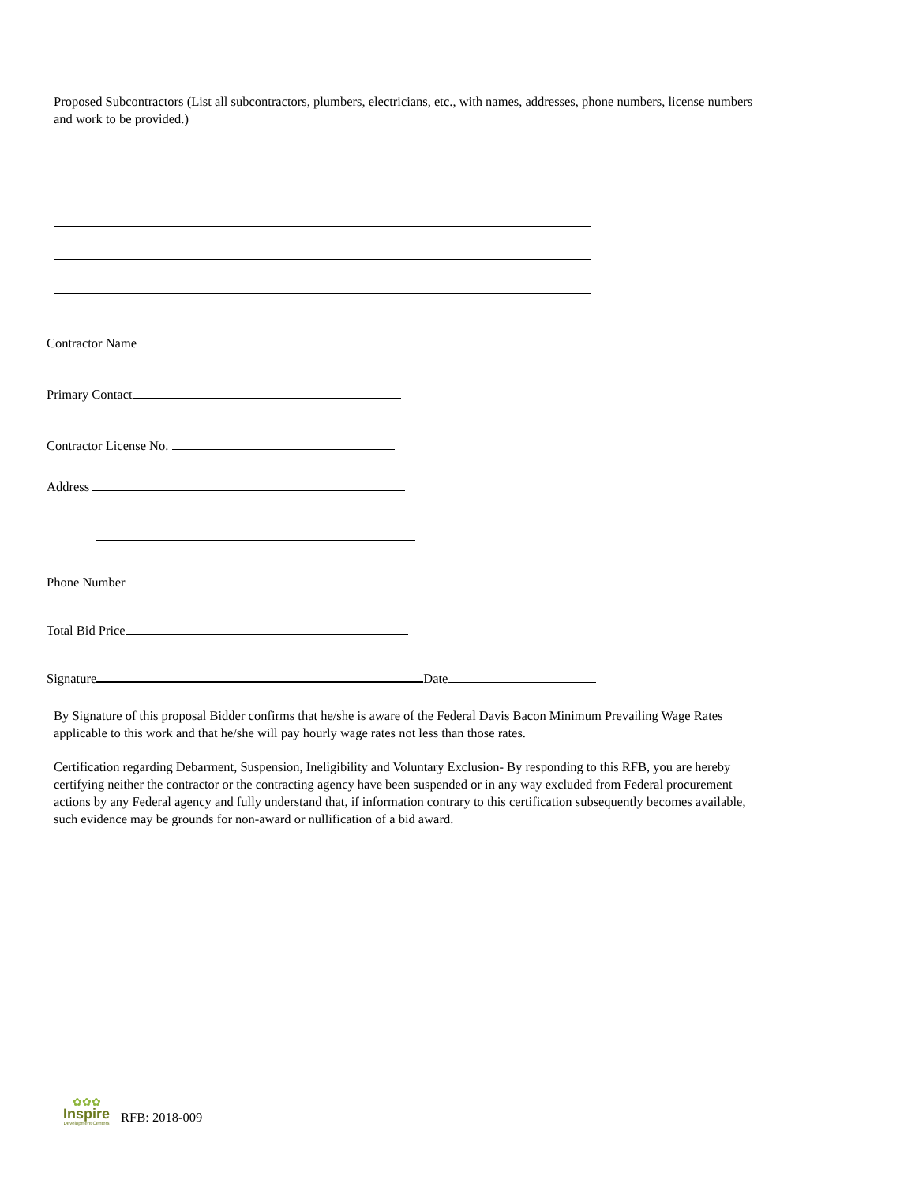Proposed Subcontractors (List all subcontractors, plumbers, electricians, etc., with names, addresses, phone numbers, license numbers and work to be provided.)
Contractor Name
Primary Contact
Contractor License No.
Address
Phone Number
Total Bid Price
Signature Date
By Signature of this proposal Bidder confirms that he/she is aware of the Federal Davis Bacon Minimum Prevailing Wage Rates applicable to this work and that he/she will pay hourly wage rates not less than those rates.
Certification regarding Debarment, Suspension, Ineligibility and Voluntary Exclusion- By responding to this RFB, you are hereby certifying neither the contractor or the contracting agency have been suspended or in any way excluded from Federal procurement actions by any Federal agency and fully understand that, if information contrary to this certification subsequently becomes available, such evidence may be grounds for non-award or nullification of a bid award.
✿✿✿
Inspire
Development Centers
RFB: 2018-009